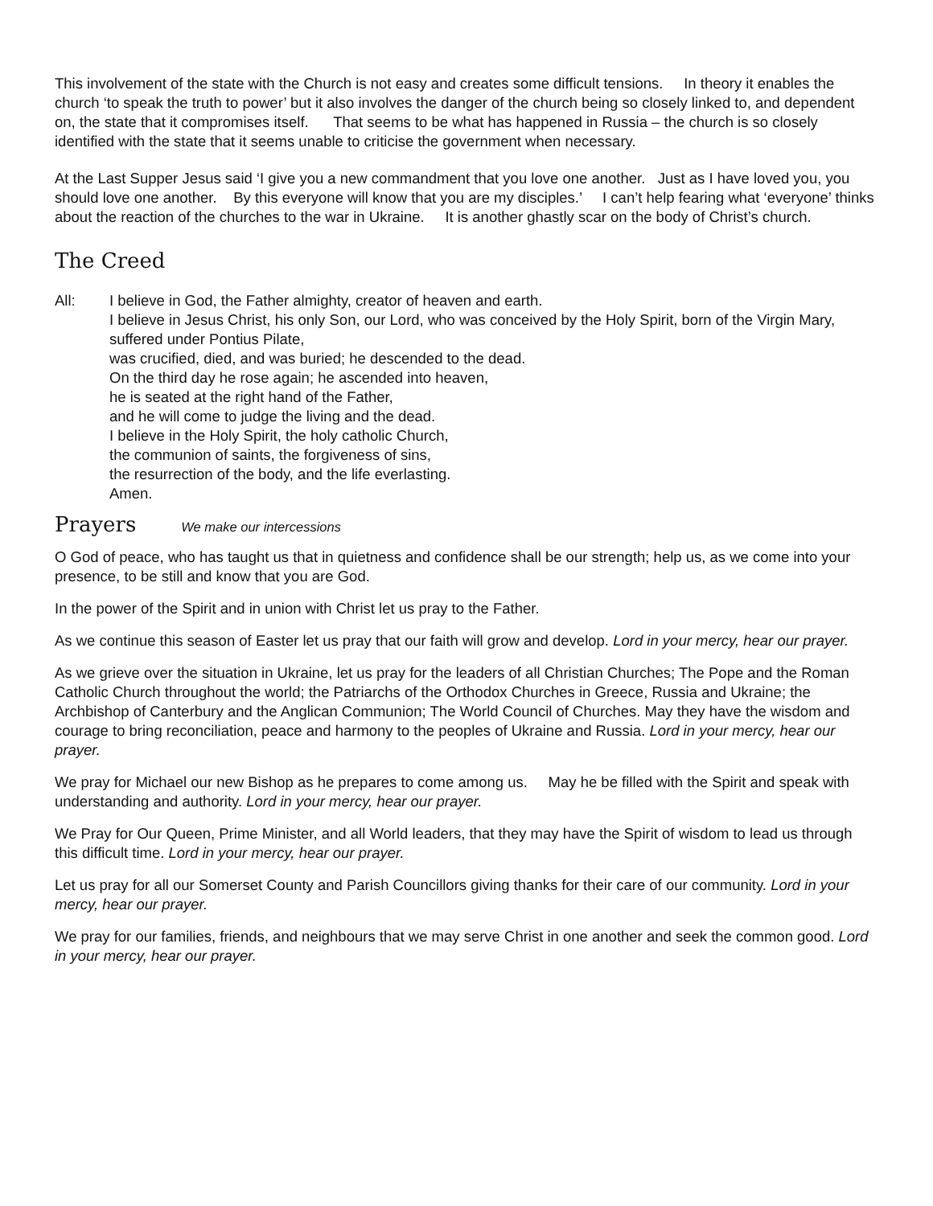This involvement of the state with the Church is not easy and creates some difficult tensions. In theory it enables the church ‘to speak the truth to power’ but it also involves the danger of the church being so closely linked to, and dependent on, the state that it compromises itself. That seems to be what has happened in Russia – the church is so closely identified with the state that it seems unable to criticise the government when necessary.
At the Last Supper Jesus said ‘I give you a new commandment that you love one another. Just as I have loved you, you should love one another. By this everyone will know that you are my disciples.’ I can’t help fearing what ‘everyone’ thinks about the reaction of the churches to the war in Ukraine. It is another ghastly scar on the body of Christ’s church.
The Creed
All: I believe in God, the Father almighty, creator of heaven and earth.
I believe in Jesus Christ, his only Son, our Lord, who was conceived by the Holy Spirit, born of the Virgin Mary, suffered under Pontius Pilate,
was crucified, died, and was buried; he descended to the dead.
On the third day he rose again; he ascended into heaven,
he is seated at the right hand of the Father,
and he will come to judge the living and the dead.
I believe in the Holy Spirit, the holy catholic Church,
the communion of saints, the forgiveness of sins,
the resurrection of the body, and the life everlasting.
Amen.
Prayers
We make our intercessions
O God of peace, who has taught us that in quietness and confidence shall be our strength; help us, as we come into your presence, to be still and know that you are God.
In the power of the Spirit and in union with Christ let us pray to the Father.
As we continue this season of Easter let us pray that our faith will grow and develop. Lord in your mercy, hear our prayer.
As we grieve over the situation in Ukraine, let us pray for the leaders of all Christian Churches; The Pope and the Roman Catholic Church throughout the world; the Patriarchs of the Orthodox Churches in Greece, Russia and Ukraine; the Archbishop of Canterbury and the Anglican Communion; The World Council of Churches. May they have the wisdom and courage to bring reconciliation, peace and harmony to the peoples of Ukraine and Russia. Lord in your mercy, hear our prayer.
We pray for Michael our new Bishop as he prepares to come among us. May he be filled with the Spirit and speak with understanding and authority. Lord in your mercy, hear our prayer.
We Pray for Our Queen, Prime Minister, and all World leaders, that they may have the Spirit of wisdom to lead us through this difficult time. Lord in your mercy, hear our prayer.
Let us pray for all our Somerset County and Parish Councillors giving thanks for their care of our community. Lord in your mercy, hear our prayer.
We pray for our families, friends, and neighbours that we may serve Christ in one another and seek the common good. Lord in your mercy, hear our prayer.